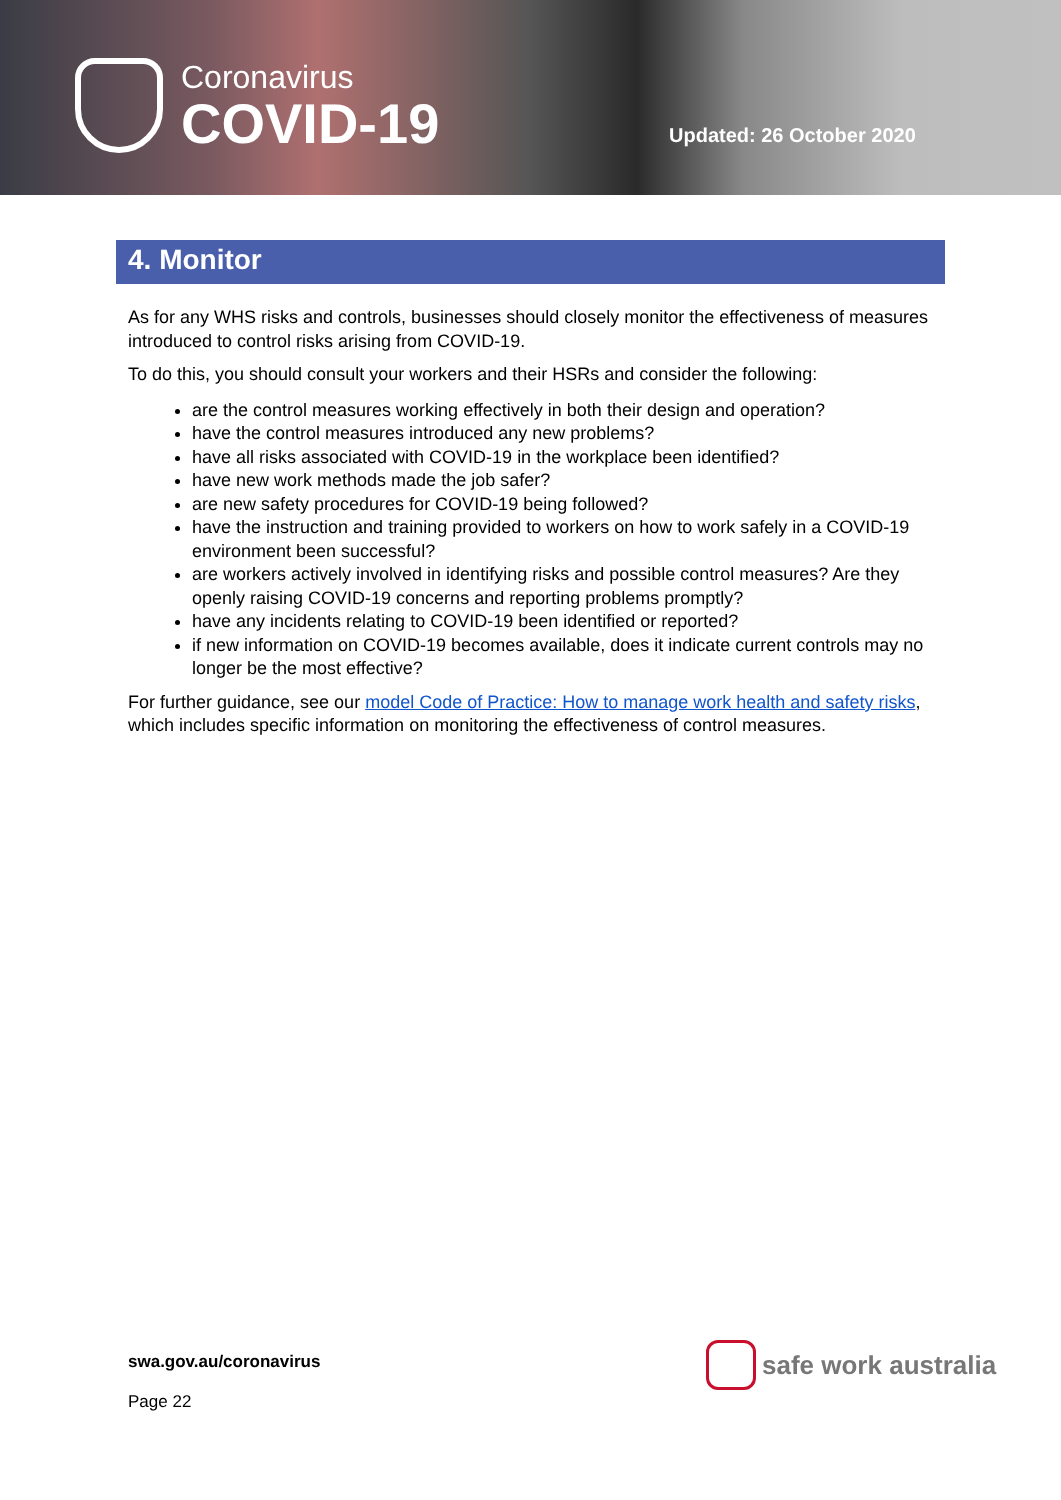Coronavirus
COVID-19
Updated: 26 October 2020
4. Monitor
As for any WHS risks and controls, businesses should closely monitor the effectiveness of measures introduced to control risks arising from COVID-19.
To do this, you should consult your workers and their HSRs and consider the following:
are the control measures working effectively in both their design and operation?
have the control measures introduced any new problems?
have all risks associated with COVID-19 in the workplace been identified?
have new work methods made the job safer?
are new safety procedures for COVID-19 being followed?
have the instruction and training provided to workers on how to work safely in a COVID-19 environment been successful?
are workers actively involved in identifying risks and possible control measures? Are they openly raising COVID-19 concerns and reporting problems promptly?
have any incidents relating to COVID-19 been identified or reported?
if new information on COVID-19 becomes available, does it indicate current controls may no longer be the most effective?
For further guidance, see our model Code of Practice: How to manage work health and safety risks, which includes specific information on monitoring the effectiveness of control measures.
swa.gov.au/coronavirus
Page 22
safe work australia